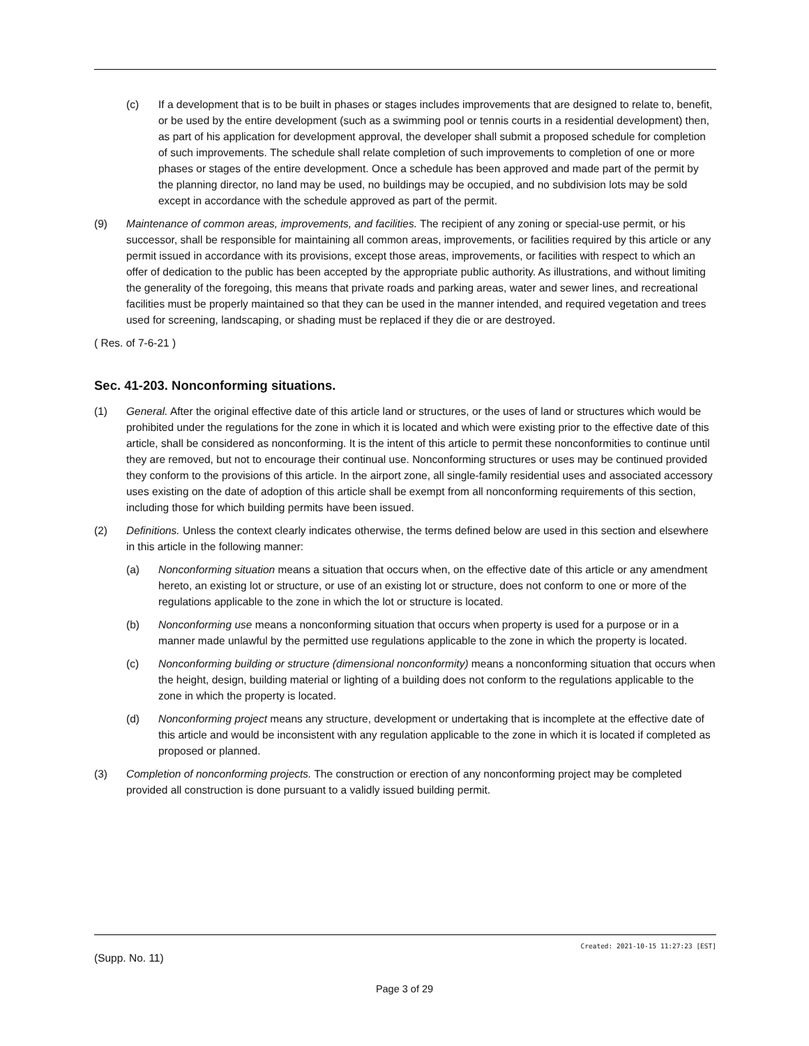(c) If a development that is to be built in phases or stages includes improvements that are designed to relate to, benefit, or be used by the entire development (such as a swimming pool or tennis courts in a residential development) then, as part of his application for development approval, the developer shall submit a proposed schedule for completion of such improvements. The schedule shall relate completion of such improvements to completion of one or more phases or stages of the entire development. Once a schedule has been approved and made part of the permit by the planning director, no land may be used, no buildings may be occupied, and no subdivision lots may be sold except in accordance with the schedule approved as part of the permit.
(9) Maintenance of common areas, improvements, and facilities. The recipient of any zoning or special-use permit, or his successor, shall be responsible for maintaining all common areas, improvements, or facilities required by this article or any permit issued in accordance with its provisions, except those areas, improvements, or facilities with respect to which an offer of dedication to the public has been accepted by the appropriate public authority. As illustrations, and without limiting the generality of the foregoing, this means that private roads and parking areas, water and sewer lines, and recreational facilities must be properly maintained so that they can be used in the manner intended, and required vegetation and trees used for screening, landscaping, or shading must be replaced if they die or are destroyed.
( Res. of 7-6-21 )
Sec. 41-203. Nonconforming situations.
(1) General. After the original effective date of this article land or structures, or the uses of land or structures which would be prohibited under the regulations for the zone in which it is located and which were existing prior to the effective date of this article, shall be considered as nonconforming. It is the intent of this article to permit these nonconformities to continue until they are removed, but not to encourage their continual use. Nonconforming structures or uses may be continued provided they conform to the provisions of this article. In the airport zone, all single-family residential uses and associated accessory uses existing on the date of adoption of this article shall be exempt from all nonconforming requirements of this section, including those for which building permits have been issued.
(2) Definitions. Unless the context clearly indicates otherwise, the terms defined below are used in this section and elsewhere in this article in the following manner:
(a) Nonconforming situation means a situation that occurs when, on the effective date of this article or any amendment hereto, an existing lot or structure, or use of an existing lot or structure, does not conform to one or more of the regulations applicable to the zone in which the lot or structure is located.
(b) Nonconforming use means a nonconforming situation that occurs when property is used for a purpose or in a manner made unlawful by the permitted use regulations applicable to the zone in which the property is located.
(c) Nonconforming building or structure (dimensional nonconformity) means a nonconforming situation that occurs when the height, design, building material or lighting of a building does not conform to the regulations applicable to the zone in which the property is located.
(d) Nonconforming project means any structure, development or undertaking that is incomplete at the effective date of this article and would be inconsistent with any regulation applicable to the zone in which it is located if completed as proposed or planned.
(3) Completion of nonconforming projects. The construction or erection of any nonconforming project may be completed provided all construction is done pursuant to a validly issued building permit.
Created: 2021-10-15 11:27:23 [EST]
(Supp. No. 11)
Page 3 of 29